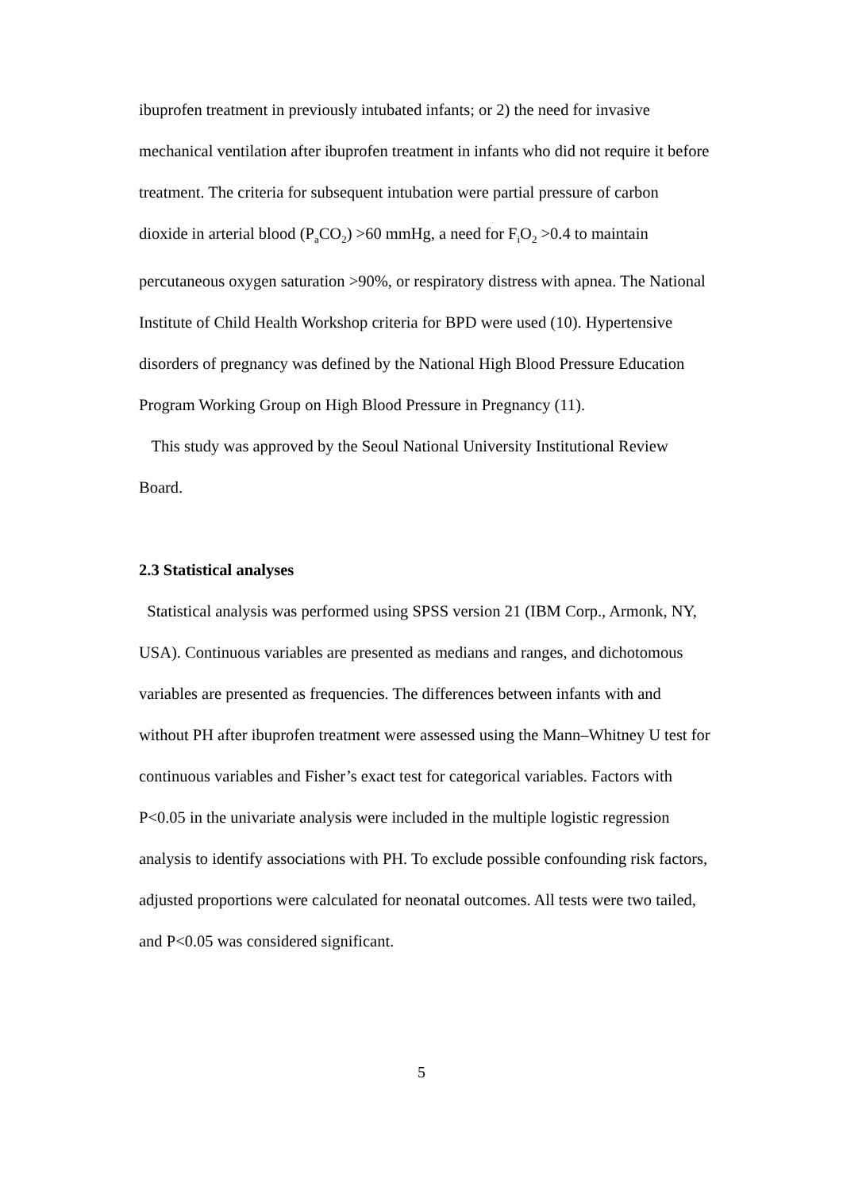ibuprofen treatment in previously intubated infants; or 2) the need for invasive mechanical ventilation after ibuprofen treatment in infants who did not require it before treatment. The criteria for subsequent intubation were partial pressure of carbon dioxide in arterial blood (P<sub>a</sub>CO<sub>2</sub>) >60 mmHg, a need for F<sub>i</sub>O<sub>2</sub> >0.4 to maintain percutaneous oxygen saturation >90%, or respiratory distress with apnea. The National Institute of Child Health Workshop criteria for BPD were used (10). Hypertensive disorders of pregnancy was defined by the National High Blood Pressure Education Program Working Group on High Blood Pressure in Pregnancy (11).
This study was approved by the Seoul National University Institutional Review Board.
2.3 Statistical analyses
Statistical analysis was performed using SPSS version 21 (IBM Corp., Armonk, NY, USA). Continuous variables are presented as medians and ranges, and dichotomous variables are presented as frequencies. The differences between infants with and without PH after ibuprofen treatment were assessed using the Mann–Whitney U test for continuous variables and Fisher’s exact test for categorical variables. Factors with P<0.05 in the univariate analysis were included in the multiple logistic regression analysis to identify associations with PH. To exclude possible confounding risk factors, adjusted proportions were calculated for neonatal outcomes. All tests were two tailed, and P<0.05 was considered significant.
5